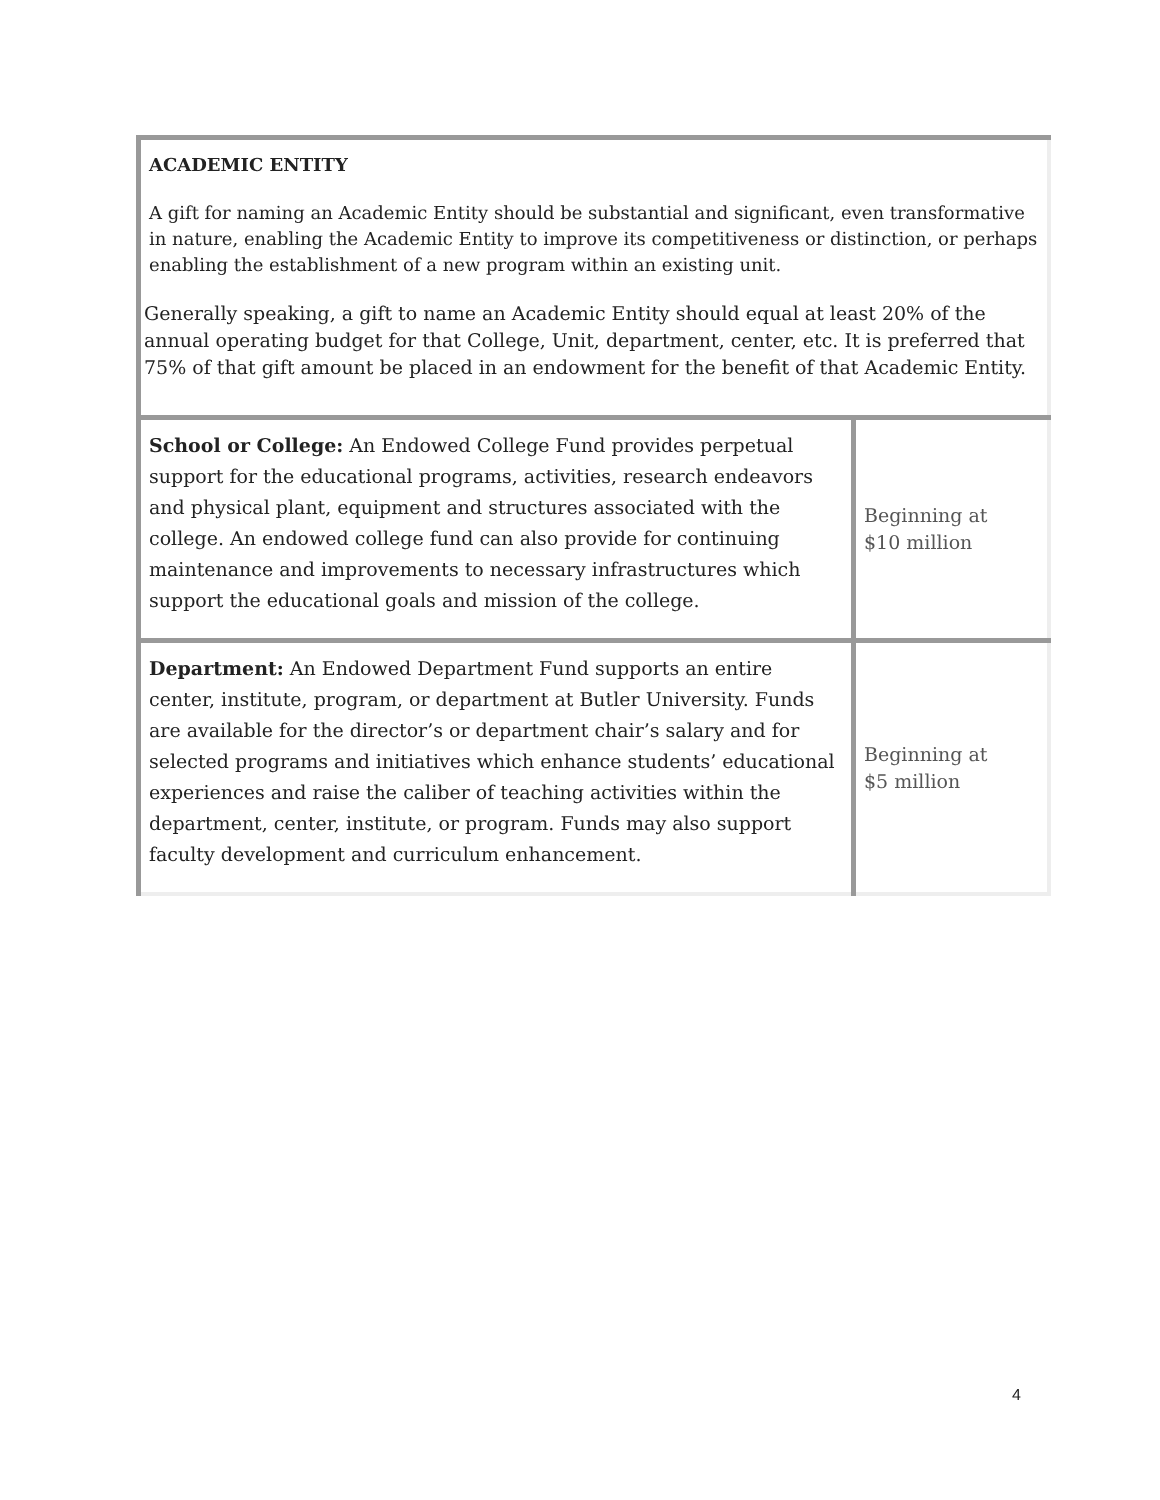| ACADEMIC ENTITY A gift for naming an Academic Entity should be substantial and significant, even transformative in nature, enabling the Academic Entity to improve its competitiveness or distinction, or perhaps enabling the establishment of a new program within an existing unit. Generally speaking, a gift to name an Academic Entity should equal at least 20% of the annual operating budget for that College, Unit, department, center, etc. It is preferred that 75% of that gift amount be placed in an endowment for the benefit of that Academic Entity. | |
| School or College: An Endowed College Fund provides perpetual support for the educational programs, activities, research endeavors and physical plant, equipment and structures associated with the college. An endowed college fund can also provide for continuing maintenance and improvements to necessary infrastructures which support the educational goals and mission of the college. | Beginning at $10 million |
| Department: An Endowed Department Fund supports an entire center, institute, program, or department at Butler University. Funds are available for the director’s or department chair’s salary and for selected programs and initiatives which enhance students’ educational experiences and raise the caliber of teaching activities within the department, center, institute, or program. Funds may also support faculty development and curriculum enhancement. | Beginning at $5 million |
4